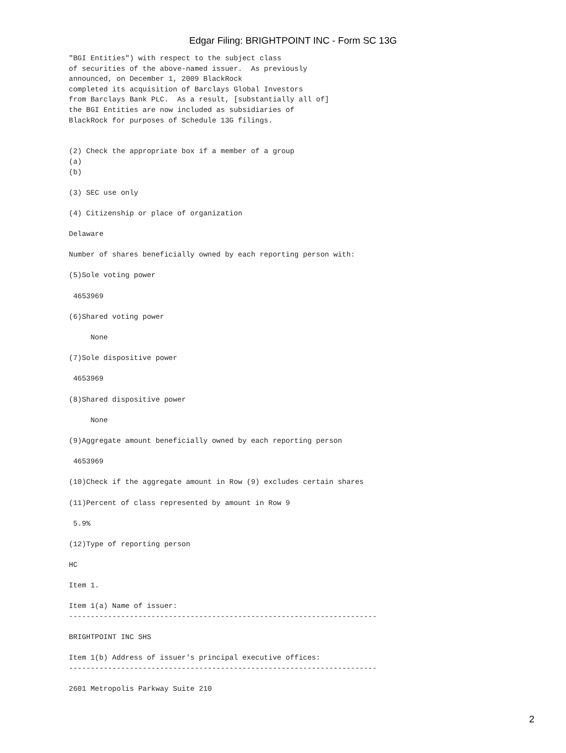Edgar Filing: BRIGHTPOINT INC - Form SC 13G
"BGI Entities") with respect to the subject class
of securities of the above-named issuer.  As previously
announced, on December 1, 2009 BlackRock
completed its acquisition of Barclays Global Investors
from Barclays Bank PLC.  As a result, [substantially all of]
the BGI Entities are now included as subsidiaries of
BlackRock for purposes of Schedule 13G filings.


(2) Check the appropriate box if a member of a group
(a)
(b)

(3) SEC use only

(4) Citizenship or place of organization

Delaware

Number of shares beneficially owned by each reporting person with:

(5)Sole voting power

 4653969

(6)Shared voting power

     None

(7)Sole dispositive power

 4653969

(8)Shared dispositive power

     None

(9)Aggregate amount beneficially owned by each reporting person

 4653969

(10)Check if the aggregate amount in Row (9) excludes certain shares

(11)Percent of class represented by amount in Row 9

 5.9%

(12)Type of reporting person

HC

Item 1.

Item 1(a) Name of issuer:
-----------------------------------------------------------------------

BRIGHTPOINT INC SHS

Item 1(b) Address of issuer's principal executive offices:
-----------------------------------------------------------------------

2601 Metropolis Parkway Suite 210
2